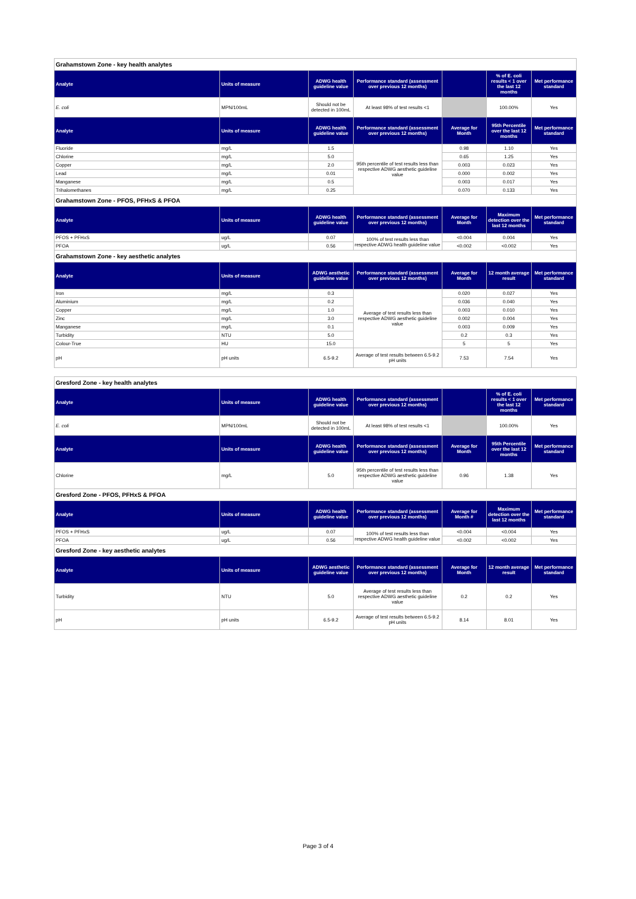| Grahamstown Zone - key health analytes | | | | | | |
| Analyte | Units of measure | ADWG health guideline value | Performance standard (assessment over previous 12 months) | | % of E. coli results < 1 over the last 12 months | Met performance standard |
| E. coli | MPN/100mL | Should not be detected in 100mL | At least 98% of test results <1 | | 100.00% | Yes |
| Analyte | Units of measure | ADWG health guideline value | Performance standard (assessment over previous 12 months) | Average for Month | 95th Percentile over the last 12 months | Met performance standard |
| Fluoride | mg/L | 1.5 | 95th percentile of test results less than respective ADWG aesthetic guideline value | 0.98 | 1.10 | Yes |
| Chlorine | mg/L | 5.0 | | 0.65 | 1.25 | Yes |
| Copper | mg/L | 2.0 | | 0.003 | 0.023 | Yes |
| Lead | mg/L | 0.01 | | 0.000 | 0.002 | Yes |
| Manganese | mg/L | 0.5 | | 0.003 | 0.017 | Yes |
| Trihalomethanes | mg/L | 0.25 | | 0.070 | 0.133 | Yes |
| Grahamstown Zone - PFOS, PFHxS & PFOA | | | | | | |
| Analyte | Units of measure | ADWG health guideline value | Performance standard (assessment over previous 12 months) | Average for Month | Maximum detection over the last 12 months | Met performance standard |
| PFOS + PFHxS | ug/L | 0.07 | 100% of test results less than respective ADWG health guideline value | <0.004 | 0.004 | Yes |
| PFOA | ug/L | 0.56 | | <0.002 | <0.002 | Yes |
| Grahamstown Zone - key aesthetic analytes | | | | | | |
| Analyte | Units of measure | ADWG aesthetic guideline value | Performance standard (assessment over previous 12 months) | Average for Month | 12 month average result | Met performance standard |
| Iron | mg/L | 0.3 | Average of test results less than respective ADWG aesthetic guideline value | 0.020 | 0.027 | Yes |
| Aluminium | mg/L | 0.2 | | 0.036 | 0.040 | Yes |
| Copper | mg/L | 1.0 | | 0.003 | 0.010 | Yes |
| Zinc | mg/L | 3.0 | | 0.002 | 0.004 | Yes |
| Manganese | mg/L | 0.1 | | 0.003 | 0.009 | Yes |
| Turbidity | NTU | 5.0 | | 0.2 | 0.3 | Yes |
| Colour-True | HU | 15.0 | | 5 | 5 | Yes |
| pH | pH units | 6.5-9.2 | Average of test results between 6.5-9.2 pH units | 7.53 | 7.54 | Yes |
| Gresford Zone - key health analytes | | | | | | |
| Analyte | Units of measure | ADWG health guideline value | Performance standard (assessment over previous 12 months) | | % of E. coli results < 1 over the last 12 months | Met performance standard |
| E. coli | MPN/100mL | Should not be detected in 100mL | At least 98% of test results <1 | | 100.00% | Yes |
| Analyte | Units of measure | ADWG health guideline value | Performance standard (assessment over previous 12 months) | Average for Month | 95th Percentile over the last 12 months | Met performance standard |
| Chlorine | mg/L | 5.0 | 95th percentile of test results less than respective ADWG aesthetic guideline value | 0.96 | 1.38 | Yes |
| Gresford Zone - PFOS, PFHxS & PFOA | | | | | | |
| Analyte | Units of measure | ADWG health guideline value | Performance standard (assessment over previous 12 months) | Average for Month # | Maximum detection over the last 12 months | Met performance standard |
| PFOS + PFHxS | ug/L | 0.07 | 100% of test results less than respective ADWG health guideline value | <0.004 | <0.004 | Yes |
| PFOA | ug/L | 0.56 | | <0.002 | <0.002 | Yes |
| Gresford Zone - key aesthetic analytes | | | | | | |
| Analyte | Units of measure | ADWG aesthetic guideline value | Performance standard (assessment over previous 12 months) | Average for Month | 12 month average result | Met performance standard |
| Turbidity | NTU | 5.0 | Average of test results less than respective ADWG aesthetic guideline value | 0.2 | 0.2 | Yes |
| pH | pH units | 6.5-9.2 | Average of test results between 6.5-9.2 pH units | 8.14 | 8.01 | Yes |
Page 3 of 4